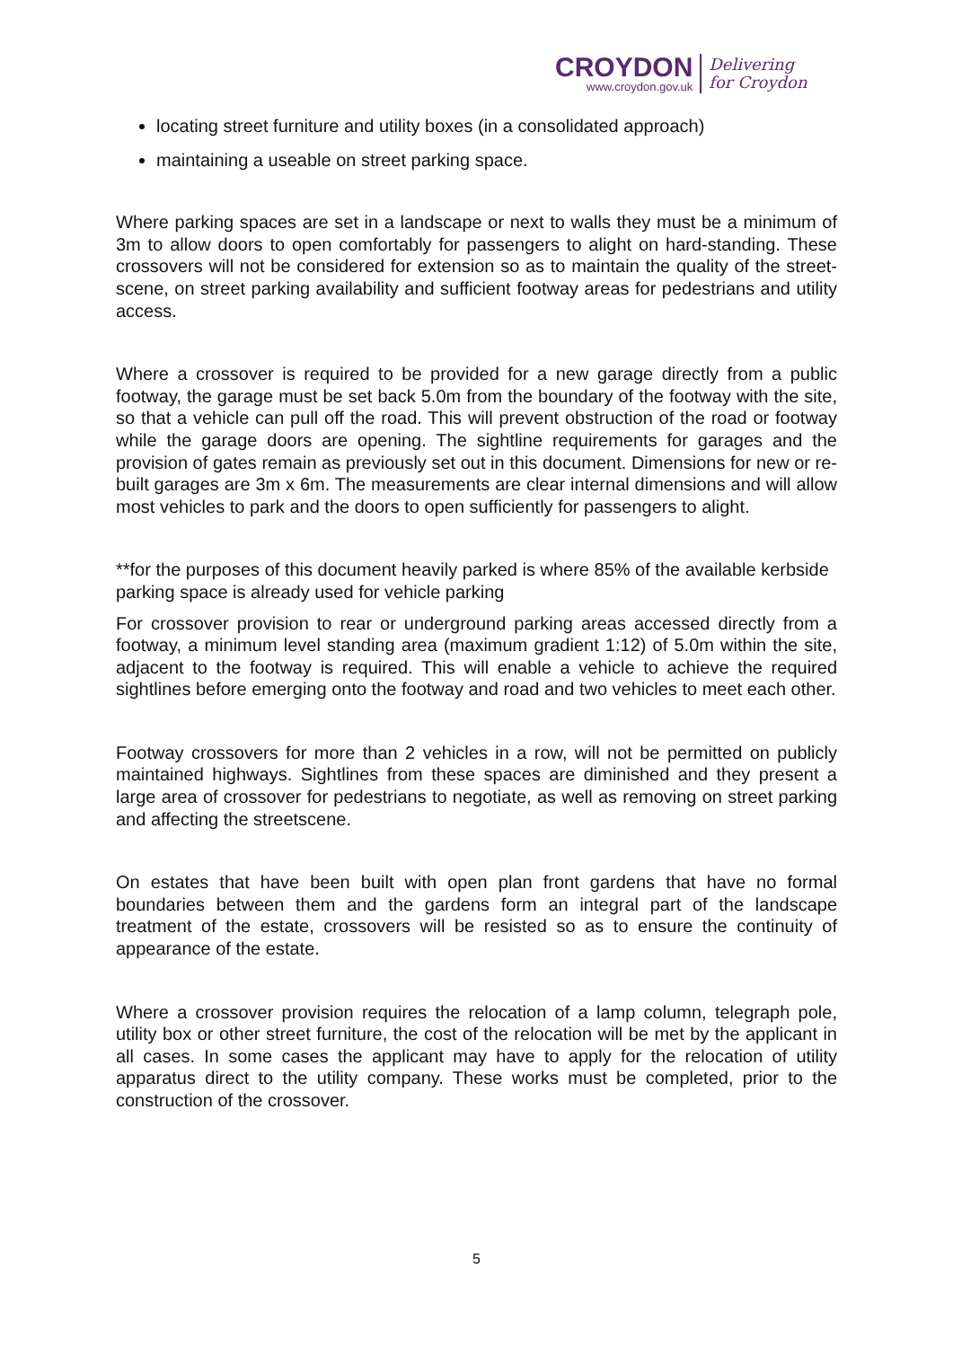CROYDON
www.croydon.gov.uk
Delivering
for Croydon
locating street furniture and utility boxes (in a consolidated approach)
maintaining a useable on street parking space.
Where parking spaces are set in a landscape or next to walls they must be a minimum of 3m to allow doors to open comfortably for passengers to alight on hard-standing. These crossovers will not be considered for extension so as to maintain the quality of the street-scene, on street parking availability and sufficient footway areas for pedestrians and utility access.
Where a crossover is required to be provided for a new garage directly from a public footway, the garage must be set back 5.0m from the boundary of the footway with the site, so that a vehicle can pull off the road. This will prevent obstruction of the road or footway while the garage doors are opening. The sightline requirements for garages and the provision of gates remain as previously set out in this document. Dimensions for new or re-built garages are 3m x 6m. The measurements are clear internal dimensions and will allow most vehicles to park and the doors to open sufficiently for passengers to alight.
**for the purposes of this document heavily parked is where 85% of the available kerbside parking space is already used for vehicle parking
For crossover provision to rear or underground parking areas accessed directly from a footway, a minimum level standing area (maximum gradient 1:12) of 5.0m within the site, adjacent to the footway is required. This will enable a vehicle to achieve the required sightlines before emerging onto the footway and road and two vehicles to meet each other.
Footway crossovers for more than 2 vehicles in a row, will not be permitted on publicly maintained highways. Sightlines from these spaces are diminished and they present a large area of crossover for pedestrians to negotiate, as well as removing on street parking and affecting the streetscene.
On estates that have been built with open plan front gardens that have no formal boundaries between them and the gardens form an integral part of the landscape treatment of the estate, crossovers will be resisted so as to ensure the continuity of appearance of the estate.
Where a crossover provision requires the relocation of a lamp column, telegraph pole, utility box or other street furniture, the cost of the relocation will be met by the applicant in all cases. In some cases the applicant may have to apply for the relocation of utility apparatus direct to the utility company. These works must be completed, prior to the construction of the crossover.
5